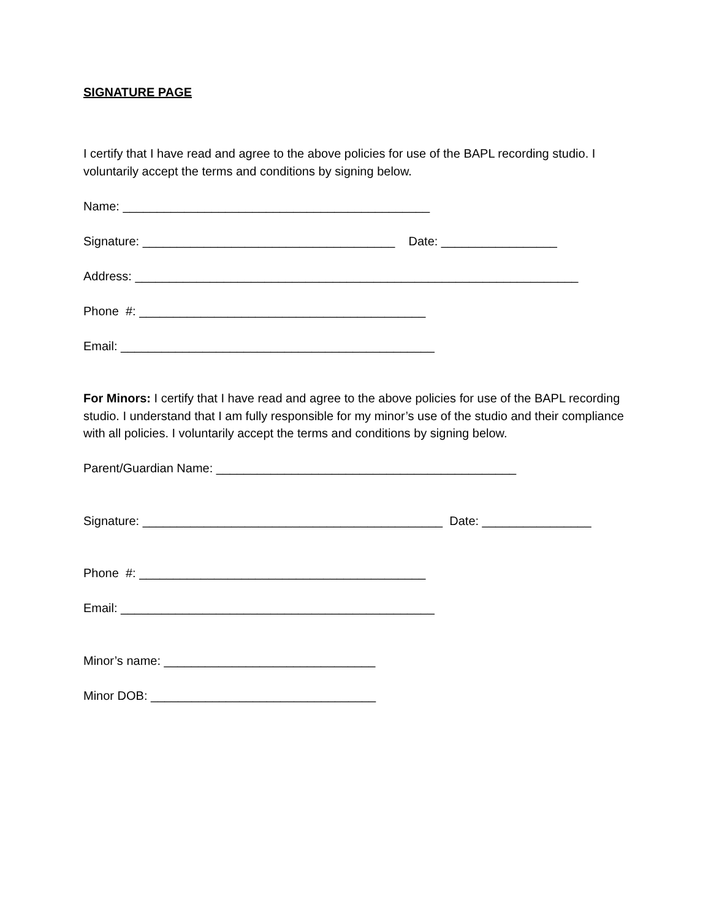SIGNATURE PAGE
I certify that I have read and agree to the above policies for use of the BAPL recording studio. I voluntarily accept the terms and conditions by signing below.
Name: _____________________________________________
Signature: _____________________________________ Date: _________________
Address: _________________________________________________________________
Phone #: __________________________________________
Email: ______________________________________________
For Minors: I certify that I have read and agree to the above policies for use of the BAPL recording studio. I understand that I am fully responsible for my minor’s use of the studio and their compliance with all policies. I voluntarily accept the terms and conditions by signing below.
Parent/Guardian Name: ____________________________________________
Signature: ____________________________________________ Date: ________________
Phone #: __________________________________________
Email: ______________________________________________
Minor’s name: _______________________________
Minor DOB: _________________________________